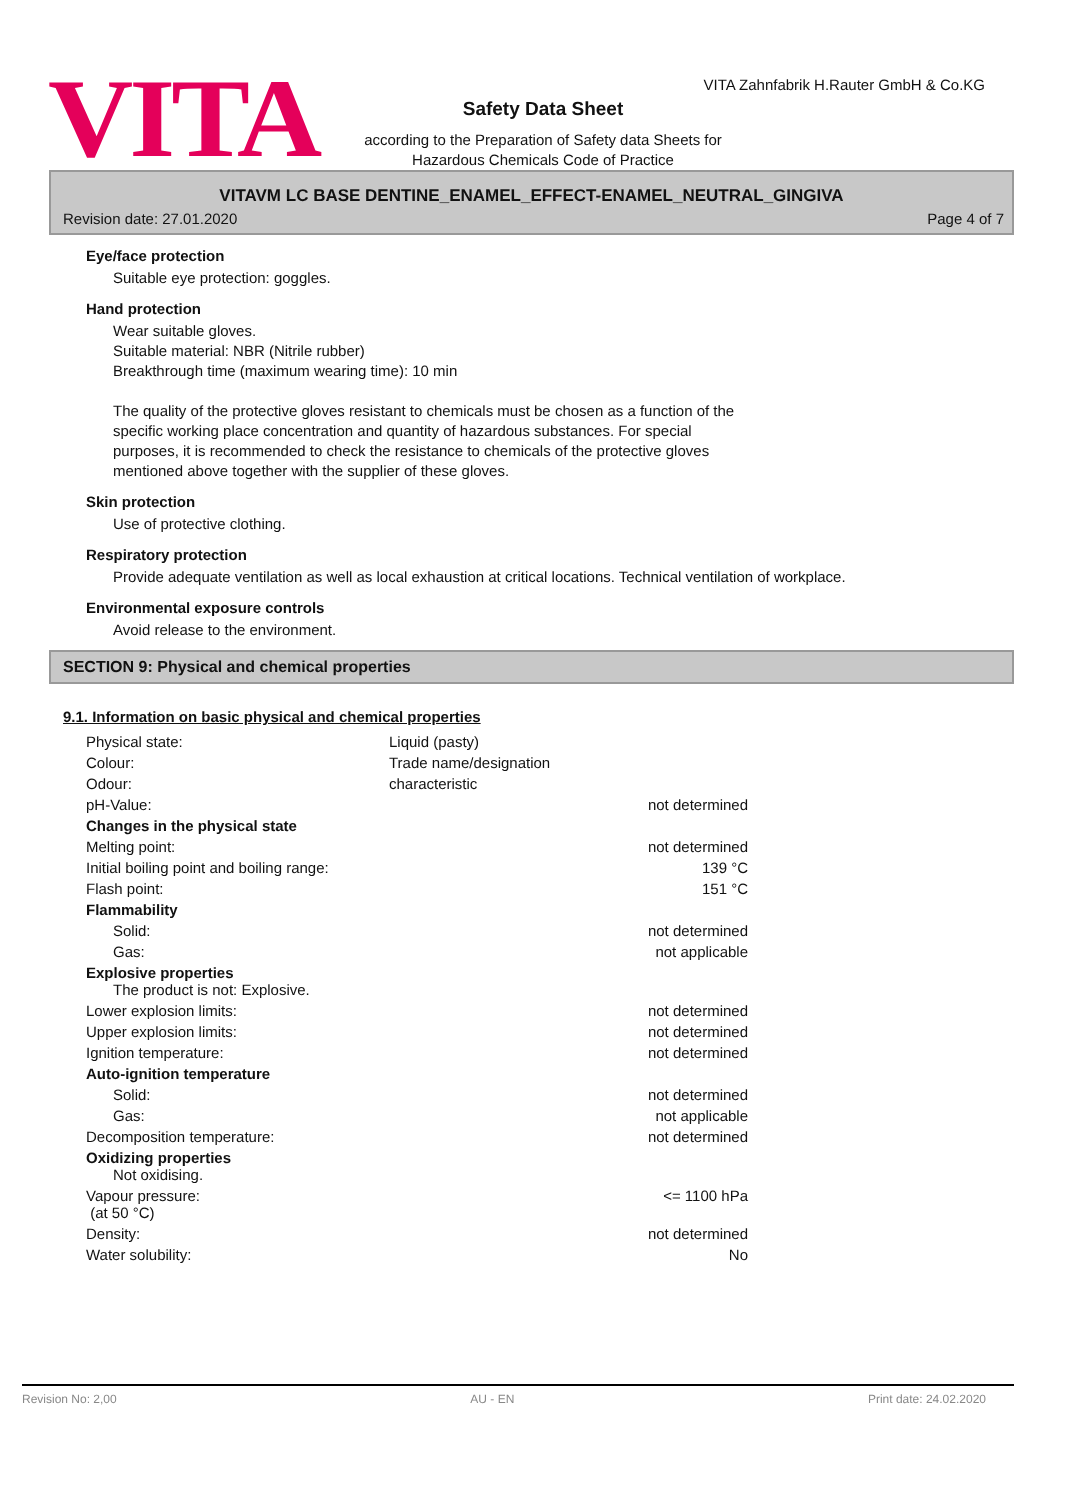VITA
VITA Zahnfabrik H.Rauter GmbH & Co.KG
Safety Data Sheet
according to the Preparation of Safety data Sheets for
Hazardous Chemicals Code of Practice
VITAVM LC BASE DENTINE_ENAMEL_EFFECT-ENAMEL_NEUTRAL_GINGIVA
Revision date: 27.01.2020 Page 4 of 7
Eye/face protection
Suitable eye protection: goggles.
Hand protection
Wear suitable gloves.
Suitable material: NBR (Nitrile rubber)
Breakthrough time (maximum wearing time): 10 min
The quality of the protective gloves resistant to chemicals must be chosen as a function of the specific working place concentration and quantity of hazardous substances. For special purposes, it is recommended to check the resistance to chemicals of the protective gloves mentioned above together with the supplier of these gloves.
Skin protection
Use of protective clothing.
Respiratory protection
Provide adequate ventilation as well as local exhaustion at critical locations. Technical ventilation of workplace.
Environmental exposure controls
Avoid release to the environment.
SECTION 9: Physical and chemical properties
9.1. Information on basic physical and chemical properties
| Physical state: | Liquid (pasty) | |
| Colour: | Trade name/designation | |
| Odour: | characteristic | |
| pH-Value: | | not determined |
| Changes in the physical state | | |
| Melting point: | | not determined |
| Initial boiling point and boiling range: | | 139 °C |
| Flash point: | | 151 °C |
| Flammability | | |
| Solid: | | not determined |
| Gas: | | not applicable |
| Explosive properties The product is not: Explosive. | | |
| Lower explosion limits: | | not determined |
| Upper explosion limits: | | not determined |
| Ignition temperature: | | not determined |
| Auto-ignition temperature | | |
| Solid: | | not determined |
| Gas: | | not applicable |
| Decomposition temperature: | | not determined |
| Oxidizing properties Not oxidising. | | |
| Vapour pressure: (at 50 °C) | | <= 1100 hPa |
| Density: | | not determined |
| Water solubility: | | No |
Revision No: 2,00 AU - EN Print date: 24.02.2020